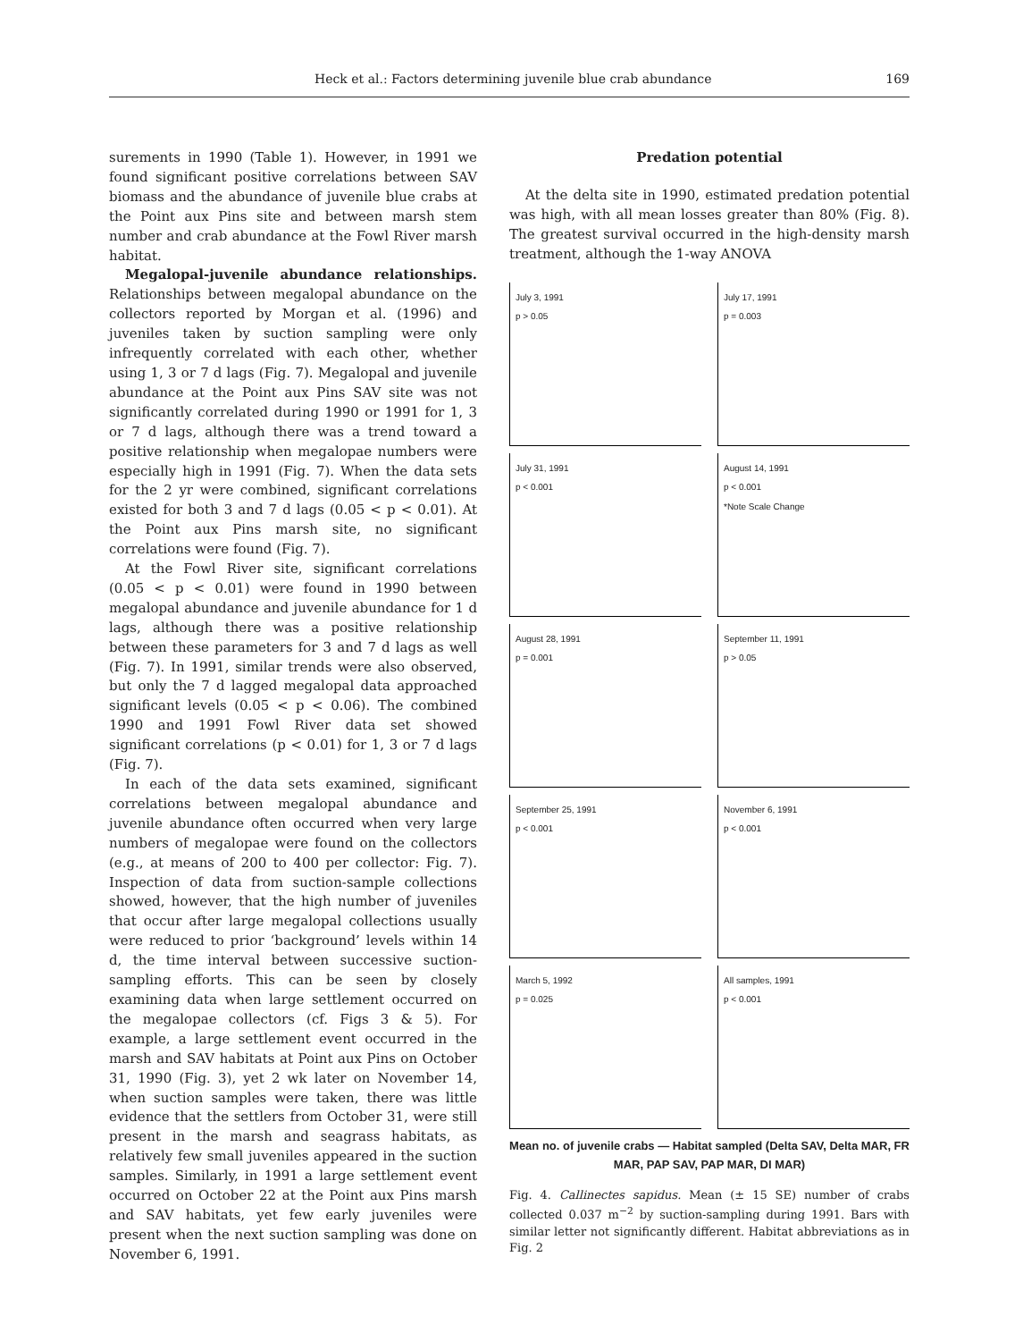Heck et al.: Factors determining juvenile blue crab abundance 169
surements in 1990 (Table 1). However, in 1991 we found significant positive correlations between SAV biomass and the abundance of juvenile blue crabs at the Point aux Pins site and between marsh stem number and crab abundance at the Fowl River marsh habitat.
Megalopal-juvenile abundance relationships. Relationships between megalopal abundance on the collectors reported by Morgan et al. (1996) and juveniles taken by suction sampling were only infrequently correlated with each other, whether using 1, 3 or 7 d lags (Fig. 7). Megalopal and juvenile abundance at the Point aux Pins SAV site was not significantly correlated during 1990 or 1991 for 1, 3 or 7 d lags, although there was a trend toward a positive relationship when megalopae numbers were especially high in 1991 (Fig. 7). When the data sets for the 2 yr were combined, significant correlations existed for both 3 and 7 d lags (0.05 < p < 0.01). At the Point aux Pins marsh site, no significant correlations were found (Fig. 7).
At the Fowl River site, significant correlations (0.05 < p < 0.01) were found in 1990 between megalopal abundance and juvenile abundance for 1 d lags, although there was a positive relationship between these parameters for 3 and 7 d lags as well (Fig. 7). In 1991, similar trends were also observed, but only the 7 d lagged megalopal data approached significant levels (0.05 < p < 0.06). The combined 1990 and 1991 Fowl River data set showed significant correlations (p < 0.01) for 1, 3 or 7 d lags (Fig. 7).
In each of the data sets examined, significant correlations between megalopal abundance and juvenile abundance often occurred when very large numbers of megalopae were found on the collectors (e.g., at means of 200 to 400 per collector: Fig. 7). Inspection of data from suction-sample collections showed, however, that the high number of juveniles that occur after large megalopal collections usually were reduced to prior ‘background’ levels within 14 d, the time interval between successive suction-sampling efforts. This can be seen by closely examining data when large settlement occurred on the megalopae collectors (cf. Figs 3 & 5). For example, a large settlement event occurred in the marsh and SAV habitats at Point aux Pins on October 31, 1990 (Fig. 3), yet 2 wk later on November 14, when suction samples were taken, there was little evidence that the settlers from October 31, were still present in the marsh and seagrass habitats, as relatively few small juveniles appeared in the suction samples. Similarly, in 1991 a large settlement event occurred on October 22 at the Point aux Pins marsh and SAV habitats, yet few early juveniles were present when the next suction sampling was done on November 6, 1991.
Predation potential
At the delta site in 1990, estimated predation potential was high, with all mean losses greater than 80% (Fig. 8). The greatest survival occurred in the high-density marsh treatment, although the 1-way ANOVA
July 3, 1991
p > 0.05
July 17, 1991
p = 0.003
July 31, 1991
p < 0.001
August 14, 1991
p < 0.001
*Note Scale Change
August 28, 1991
p = 0.001
September 11, 1991
p > 0.05
September 25, 1991
p < 0.001
November 6, 1991
p < 0.001
March 5, 1992
p = 0.025
All samples, 1991
p < 0.001
Mean no. of juvenile crabs — Habitat sampled (Delta SAV, Delta MAR, FR MAR, PAP SAV, PAP MAR, DI MAR)
Fig. 4. Callinectes sapidus. Mean (± 15 SE) number of crabs collected 0.037 m<sup>−2</sup> by suction-sampling during 1991. Bars with similar letter not significantly different. Habitat abbreviations as in Fig. 2